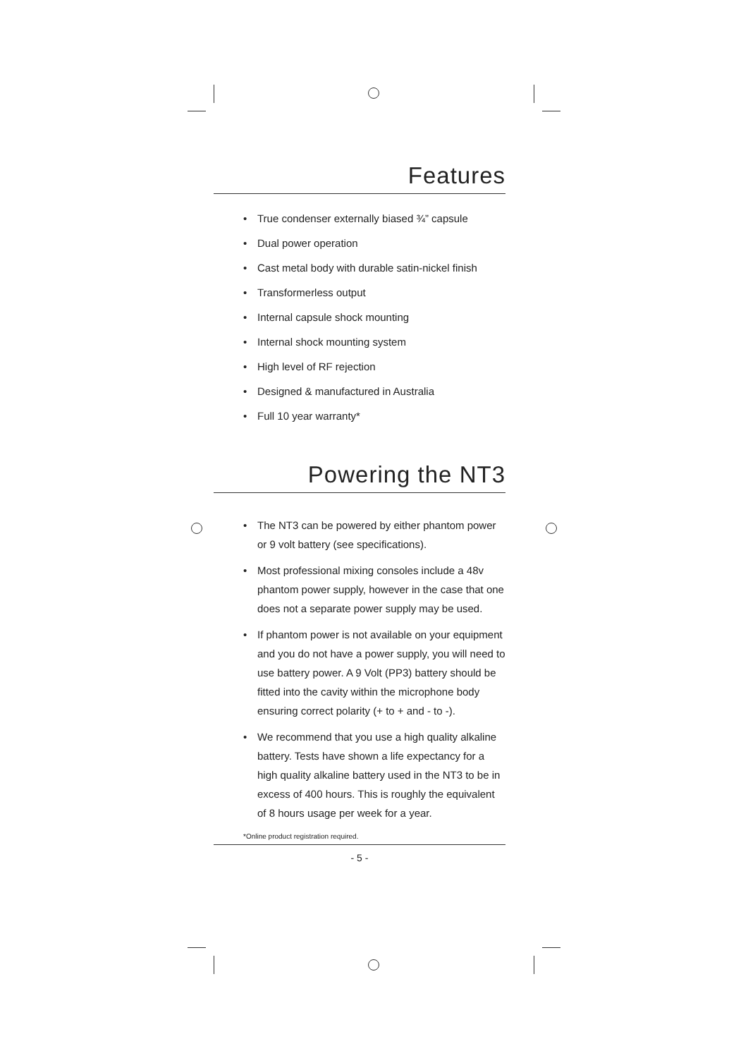Features
• True condenser externally biased ¾” capsule
• Dual power operation
• Cast metal body with durable satin-nickel finish
• Transformerless output
• Internal capsule shock mounting
• Internal shock mounting system
• High level of RF rejection
• Designed & manufactured in Australia
• Full 10 year warranty*
Powering the NT3
• The NT3 can be powered by either phantom power or 9 volt battery (see specifications).
• Most professional mixing consoles include a 48v phantom power supply, however in the case that one does not a separate power supply may be used.
• If phantom power is not available on your equipment and you do not have a power supply, you will need to use battery power. A 9 Volt (PP3) battery should be fitted into the cavity within the microphone body ensuring correct polarity (+ to + and - to -).
• We recommend that you use a high quality alkaline battery. Tests have shown a life expectancy for a high quality alkaline battery used in the NT3 to be in excess of 400 hours. This is roughly the equivalent of 8 hours usage per week for a year.
*Online product registration required.
- 5 -